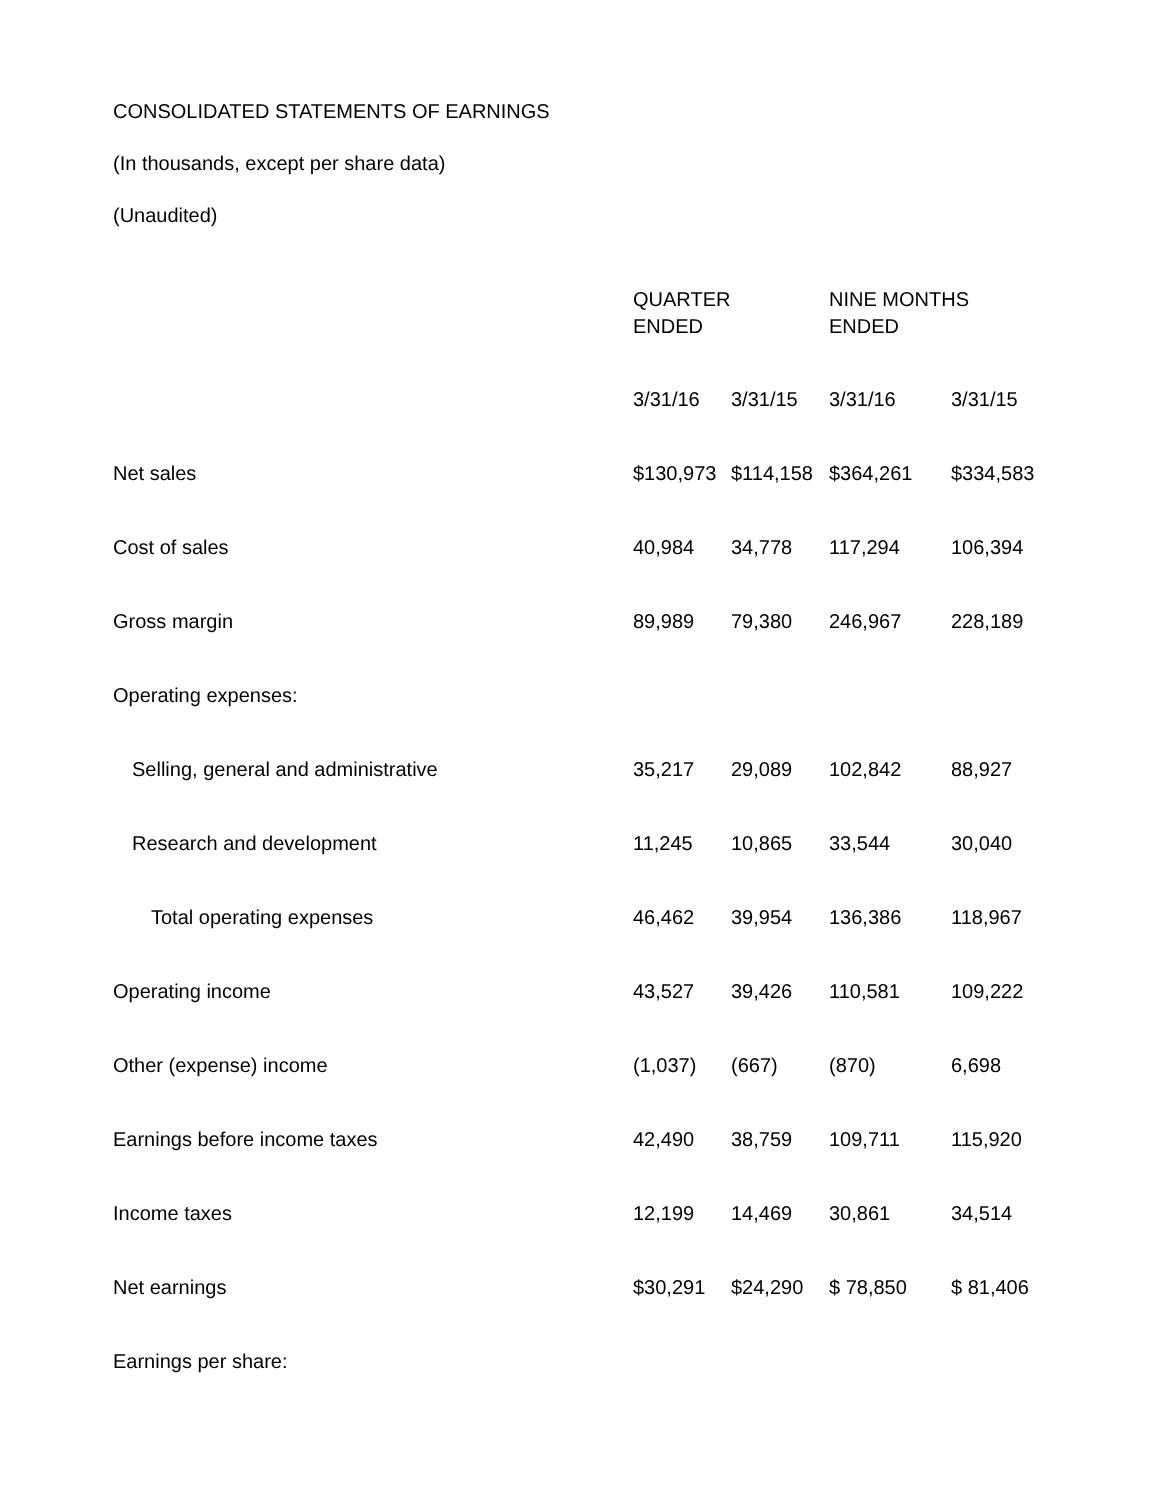CONSOLIDATED STATEMENTS OF EARNINGS
(In thousands, except per share data)
(Unaudited)
| | QUARTER ENDED | | NINE MONTHS ENDED | |
| | 3/31/16 | 3/31/15 | 3/31/16 | 3/31/15 |
| Net sales | $130,973 | $114,158 | $364,261 | $334,583 |
| Cost of sales | 40,984 | 34,778 | 117,294 | 106,394 |
| Gross margin | 89,989 | 79,380 | 246,967 | 228,189 |
| Operating expenses: | | | | |
| Selling, general and administrative | 35,217 | 29,089 | 102,842 | 88,927 |
| Research and development | 11,245 | 10,865 | 33,544 | 30,040 |
| Total operating expenses | 46,462 | 39,954 | 136,386 | 118,967 |
| Operating income | 43,527 | 39,426 | 110,581 | 109,222 |
| Other (expense) income | (1,037) | (667) | (870) | 6,698 |
| Earnings before income taxes | 42,490 | 38,759 | 109,711 | 115,920 |
| Income taxes | 12,199 | 14,469 | 30,861 | 34,514 |
| Net earnings | $30,291 | $24,290 | $ 78,850 | $ 81,406 |
| Earnings per share: | | | | |